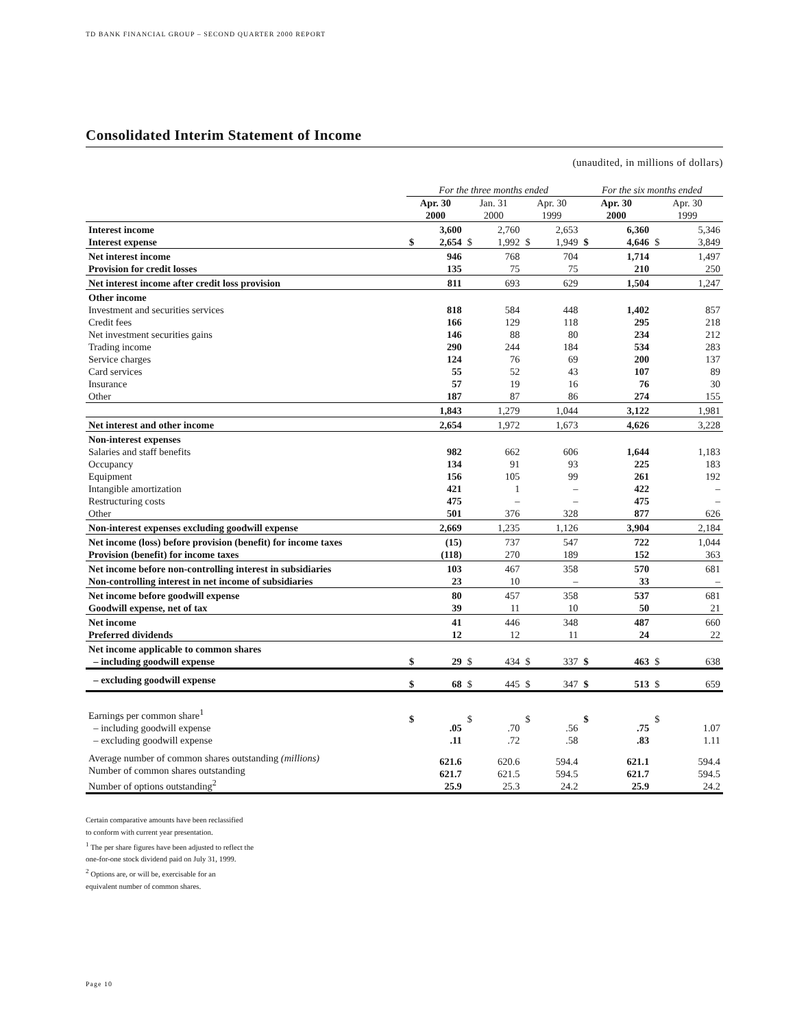TD BANK FINANCIAL GROUP – SECOND QUARTER 2000 REPORT
Consolidated Interim Statement of Income
(unaudited, in millions of dollars)
| | For the three months ended | | | | | | For the six months ended | | | |
| --- | --- | --- | --- | --- | --- | --- | --- | --- | --- | --- |
| | Apr. 30 2000 | | Jan. 31 2000 | | Apr. 30 1999 | | Apr. 30 2000 | | Apr. 30 1999 | |
| Interest income Interest expense | $ | 3,600 2,654 | $ | 2,760 1,992 | $ | 2,653 1,949 | $ | 6,360 4,646 | $ | 5,346 3,849 |
| Net interest income Provision for credit losses | | 946 135 | | 768 75 | | 704 75 | | 1,714 210 | | 1,497 250 |
| Net interest income after credit loss provision | | 811 | | 693 | | 629 | | 1,504 | | 1,247 |
| Other income Investment and securities services Credit fees Net investment securities gains Trading income Service charges Card services Insurance Other | | 818 166 146 290 124 55 57 187 | | 584 129 88 244 76 52 19 87 | | 448 118 80 184 69 43 16 86 | | 1,402 295 234 534 200 107 76 274 | | 857 218 212 283 137 89 30 155 |
| | | 1,843 | | 1,279 | | 1,044 | | 3,122 | | 1,981 |
| Net interest and other income | | 2,654 | | 1,972 | | 1,673 | | 4,626 | | 3,228 |
| Non-interest expenses Salaries and staff benefits Occupancy Equipment Intangible amortization Restructuring costs Other | | 982 134 156 421 475 501 | | 662 91 105 1 – 376 | | 606 93 99 – – 328 | | 1,644 225 261 422 475 877 | | 1,183 183 192 – – 626 |
| Non-interest expenses excluding goodwill expense | | 2,669 | | 1,235 | | 1,126 | | 3,904 | | 2,184 |
| Net income (loss) before provision (benefit) for income taxes Provision (benefit) for income taxes | | (15) (118) | | 737 270 | | 547 189 | | 722 152 | | 1,044 363 |
| Net income before non-controlling interest in subsidiaries Non-controlling interest in net income of subsidiaries | | 103 23 | | 467 10 | | 358 – | | 570 33 | | 681 – |
| Net income before goodwill expense Goodwill expense, net of tax | | 80 39 | | 457 11 | | 358 10 | | 537 50 | | 681 21 |
| Net income Preferred dividends | | 41 12 | | 446 12 | | 348 11 | | 487 24 | | 660 22 |
| Net income applicable to common shares – including goodwill expense | $ | 29 | $ | 434 | $ | 337 | $ | 463 | $ | 638 |
| – excluding goodwill expense | $ | 68 | $ | 445 | $ | 347 | $ | 513 | $ | 659 |
| Earnings per common share<sup>1</sup> – including goodwill expense – excluding goodwill expense | $ | .05 .11 | $ | .70 .72 | $ | .56 .58 | $ | .75 .83 | $ | 1.07 1.11 |
| Average number of common shares outstanding (millions) Number of common shares outstanding Number of options outstanding<sup>2</sup> | | 621.6 621.7 25.9 | | 620.6 621.5 25.3 | | 594.4 594.5 24.2 | | 621.1 621.7 25.9 | | 594.4 594.5 24.2 |
Certain comparative amounts have been reclassified
to conform with current year presentation.
<sup>1</sup> The per share figures have been adjusted to reflect the
one-for-one stock dividend paid on July 31, 1999.
<sup>2</sup> Options are, or will be, exercisable for an
equivalent number of common shares.
Page 10